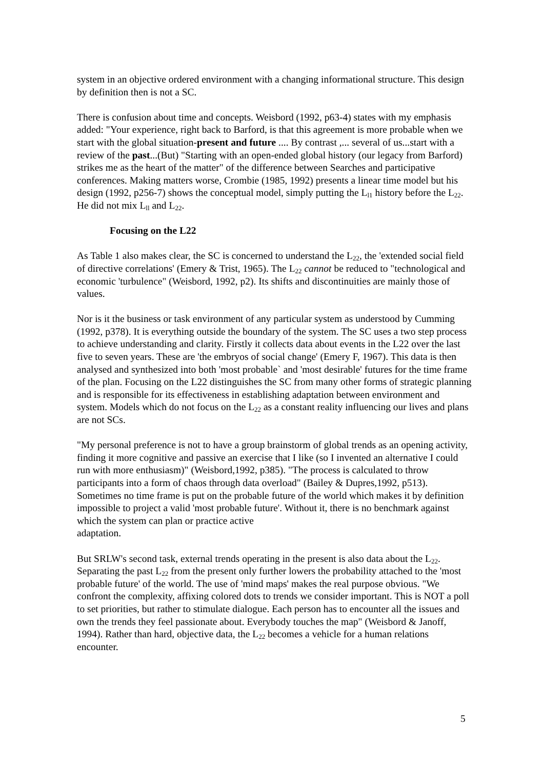system in an objective ordered environment with a changing informational structure. This design by definition then is not a SC.
There is confusion about time and concepts. Weisbord (1992, p63-4) states with my emphasis added: "Your experience, right back to Barford, is that this agreement is more probable when we start with the global situation-present and future .... By contrast ,... several of us...start with a review of the past...(But) "Starting with an open-ended global history (our legacy from Barford) strikes me as the heart of the matter" of the difference between Searches and participative conferences. Making matters worse, Crombie (1985, 1992) presents a linear time model but his design (1992, p256-7) shows the conceptual model, simply putting the L<sub>l1</sub> history before the L<sub>22</sub>. He did not mix L<sub>ll</sub> and L<sub>22</sub>.
Focusing on the L22
As Table 1 also makes clear, the SC is concerned to understand the L<sub>22</sub>, the 'extended social field of directive correlations' (Emery & Trist, 1965). The L<sub>22</sub> cannot be reduced to "technological and economic 'turbulence" (Weisbord, 1992, p2). Its shifts and discontinuities are mainly those of values.
Nor is it the business or task environment of any particular system as understood by Cumming (1992, p378). It is everything outside the boundary of the system. The SC uses a two step process to achieve understanding and clarity. Firstly it collects data about events in the L22 over the last five to seven years. These are 'the embryos of social change' (Emery F, 1967). This data is then analysed and synthesized into both 'most probable` and 'most desirable' futures for the time frame of the plan. Focusing on the L22 distinguishes the SC from many other forms of strategic planning and is responsible for its effectiveness in establishing adaptation between environment and system. Models which do not focus on the L<sub>22</sub> as a constant reality influencing our lives and plans are not SCs.
"My personal preference is not to have a group brainstorm of global trends as an opening activity, finding it more cognitive and passive an exercise that I like (so I invented an alternative I could run with more enthusiasm)" (Weisbord,1992, p385). "The process is calculated to throw participants into a form of chaos through data overload" (Bailey & Dupres,1992, p513). Sometimes no time frame is put on the probable future of the world which makes it by definition impossible to project a valid 'most probable future'. Without it, there is no benchmark against which the system can plan or practice active
adaptation.
But SRLW's second task, external trends operating in the present is also data about the L<sub>22</sub>. Separating the past L<sub>22</sub> from the present only further lowers the probability attached to the 'most probable future' of the world. The use of 'mind maps' makes the real purpose obvious. "We confront the complexity, affixing colored dots to trends we consider important. This is NOT a poll to set priorities, but rather to stimulate dialogue. Each person has to encounter all the issues and own the trends they feel passionate about. Everybody touches the map" (Weisbord & Janoff, 1994). Rather than hard, objective data, the L<sub>22</sub> becomes a vehicle for a human relations encounter.
5